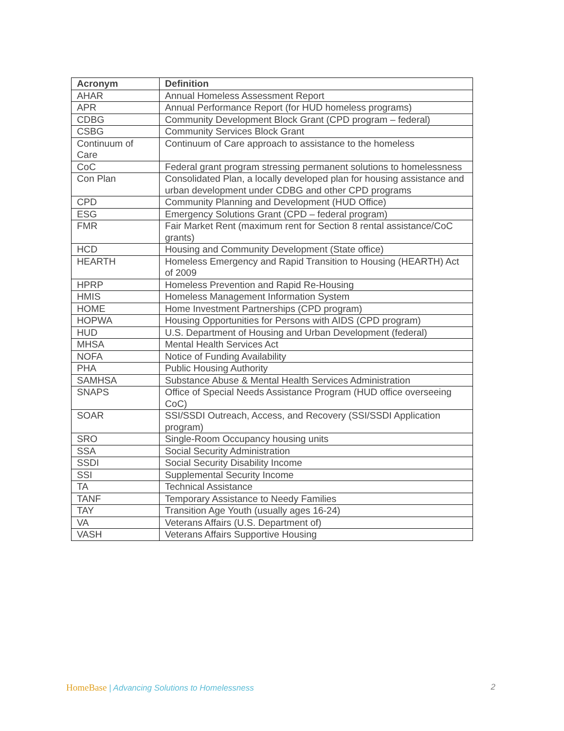| Acronym | Definition |
| --- | --- |
| AHAR | Annual Homeless Assessment Report |
| APR | Annual Performance Report (for HUD homeless programs) |
| CDBG | Community Development Block Grant (CPD program – federal) |
| CSBG | Community Services Block Grant |
| Continuum of Care | Continuum of Care approach to assistance to the homeless |
| CoC | Federal grant program stressing permanent solutions to homelessness |
| Con Plan | Consolidated Plan, a locally developed plan for housing assistance and urban development under CDBG and other CPD programs |
| CPD | Community Planning and Development (HUD Office) |
| ESG | Emergency Solutions Grant (CPD – federal program) |
| FMR | Fair Market Rent (maximum rent for Section 8 rental assistance/CoC grants) |
| HCD | Housing and Community Development (State office) |
| HEARTH | Homeless Emergency and Rapid Transition to Housing (HEARTH) Act of 2009 |
| HPRP | Homeless Prevention and Rapid Re-Housing |
| HMIS | Homeless Management Information System |
| HOME | Home Investment Partnerships (CPD program) |
| HOPWA | Housing Opportunities for Persons with AIDS (CPD program) |
| HUD | U.S. Department of Housing and Urban Development (federal) |
| MHSA | Mental Health Services Act |
| NOFA | Notice of Funding Availability |
| PHA | Public Housing Authority |
| SAMHSA | Substance Abuse & Mental Health Services Administration |
| SNAPS | Office of Special Needs Assistance Program (HUD office overseeing CoC) |
| SOAR | SSI/SSDI Outreach, Access, and Recovery (SSI/SSDI Application program) |
| SRO | Single-Room Occupancy housing units |
| SSA | Social Security Administration |
| SSDI | Social Security Disability Income |
| SSI | Supplemental Security Income |
| TA | Technical Assistance |
| TANF | Temporary Assistance to Needy Families |
| TAY | Transition Age Youth (usually ages 16-24) |
| VA | Veterans Affairs (U.S. Department of) |
| VASH | Veterans Affairs Supportive Housing |
HomeBase | Advancing Solutions to Homelessness
2